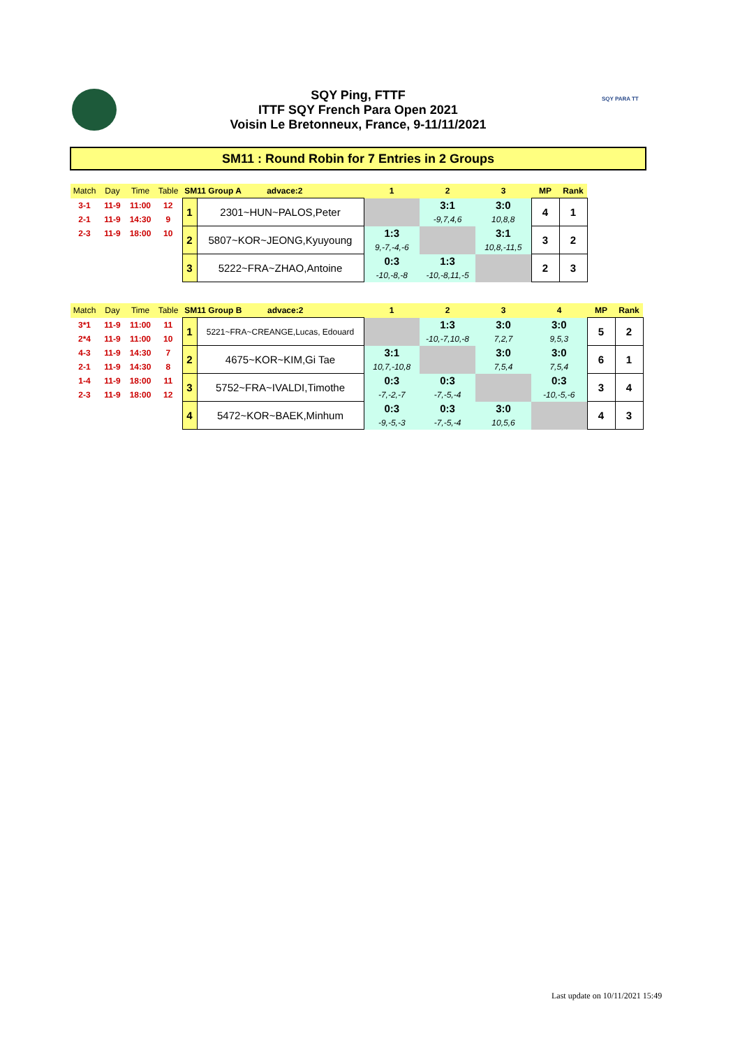SQY Ping, FTTF
ITTF SQY French Para Open 2021
Voisin Le Bretonneux, France, 9-11/11/2021
SQY PARA TT
SM11 : Round Robin for 7 Entries in 2 Groups
| Match | Day | Time | Table | SM11 Group A advace:2 | | 1 | 2 | 3 | MP | Rank |
| --- | --- | --- | --- | --- | --- | --- | --- | --- | --- | --- |
| 3-1 | 11-9 | 11:00 | 12 | 1 | 2301~HUN~PALOS,Peter | | 3:1 | 3:0 | 4 | 1 |
| 2-1 | 11-9 | 14:30 | 9 | | | | -9,7,4,6 | 10,8,8 | | |
| 2-3 | 11-9 | 18:00 | 10 | 2 | 5807~KOR~JEONG,Kyuyoung | 1:3 | | 3:1 | 3 | 2 |
| | | | | | | 9,-7,-4,-6 | | 10,8,-11,5 | | |
| | | | | 3 | 5222~FRA~ZHAO,Antoine | 0:3 | 1:3 | | 2 | 3 |
| | | | | | | -10,-8,-8 | -10,-8,11,-5 | | | |
| Match | Day | Time | Table | SM11 Group B advace:2 | | 1 | 2 | 3 | 4 | MP | Rank |
| --- | --- | --- | --- | --- | --- | --- | --- | --- | --- | --- | --- |
| 3*1 | 11-9 | 11:00 | 11 | 1 | 5221~FRA~CREANGE,Lucas, Edouard | | 1:3 | 3:0 | 3:0 | 5 | 2 |
| 2*4 | 11-9 | 11:00 | 10 | | | | -10,-7,10,-8 | 7,2,7 | 9,5,3 | | |
| 4-3 | 11-9 | 14:30 | 7 | 2 | 4675~KOR~KIM,Gi Tae | 3:1 | | 3:0 | 3:0 | 6 | 1 |
| 2-1 | 11-9 | 14:30 | 8 | | | 10,7,-10,8 | | 7,5,4 | 7,5,4 | | |
| 1-4 | 11-9 | 18:00 | 11 | 3 | 5752~FRA~IVALDI,Timothe | 0:3 | 0:3 | | 0:3 | 3 | 4 |
| 2-3 | 11-9 | 18:00 | 12 | | | -7,-2,-7 | -7,-5,-4 | | -10,-5,-6 | | |
| | | | | 4 | 5472~KOR~BAEK,Minhum | 0:3 | 0:3 | 3:0 | | 4 | 3 |
| | | | | | | -9,-5,-3 | -7,-5,-4 | 10,5,6 | | | |
Last update on 10/11/2021 15:49